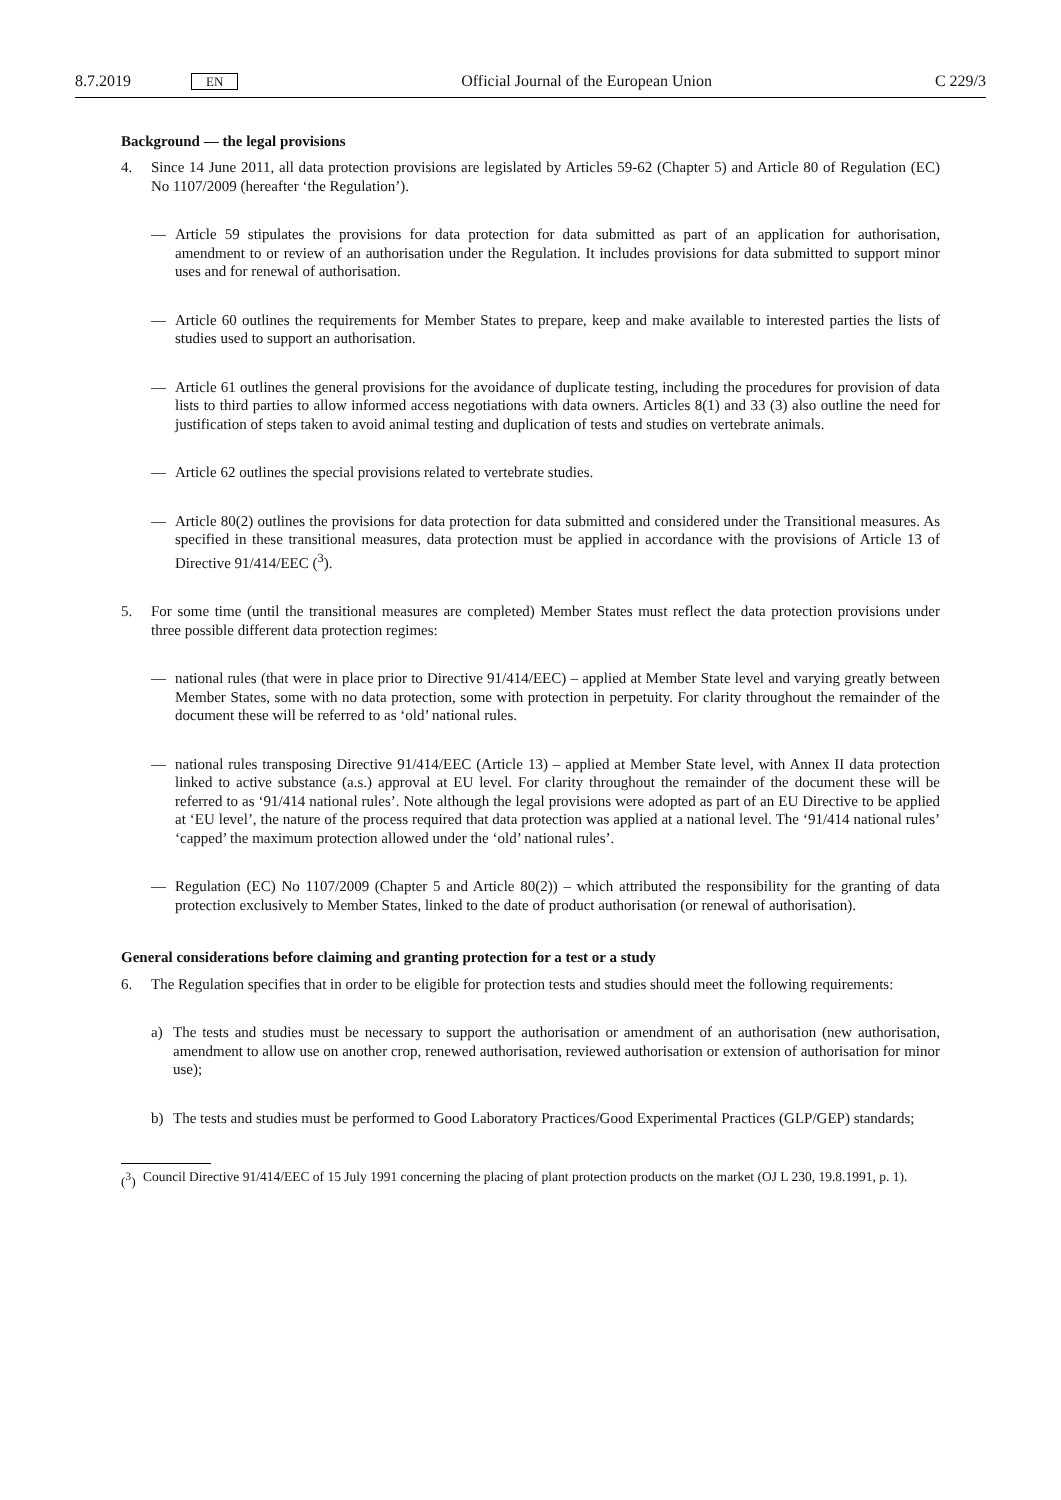8.7.2019 EN
Official Journal of the European Union C 229/3
Background — the legal provisions
4. Since 14 June 2011, all data protection provisions are legislated by Articles 59-62 (Chapter 5) and Article 80 of Regulation (EC) No 1107/2009 (hereafter ‘the Regulation’).
— Article 59 stipulates the provisions for data protection for data submitted as part of an application for authorisation, amendment to or review of an authorisation under the Regulation. It includes provisions for data submitted to support minor uses and for renewal of authorisation.
— Article 60 outlines the requirements for Member States to prepare, keep and make available to interested parties the lists of studies used to support an authorisation.
— Article 61 outlines the general provisions for the avoidance of duplicate testing, including the procedures for provision of data lists to third parties to allow informed access negotiations with data owners. Articles 8(1) and 33 (3) also outline the need for justification of steps taken to avoid animal testing and duplication of tests and studies on vertebrate animals.
— Article 62 outlines the special provisions related to vertebrate studies.
— Article 80(2) outlines the provisions for data protection for data submitted and considered under the Transitional measures. As specified in these transitional measures, data protection must be applied in accordance with the provisions of Article 13 of Directive 91/414/EEC (<sup>3</sup>).
5. For some time (until the transitional measures are completed) Member States must reflect the data protection provisions under three possible different data protection regimes:
— national rules (that were in place prior to Directive 91/414/EEC) – applied at Member State level and varying greatly between Member States, some with no data protection, some with protection in perpetuity. For clarity throughout the remainder of the document these will be referred to as ‘old’ national rules.
— national rules transposing Directive 91/414/EEC (Article 13) – applied at Member State level, with Annex II data protection linked to active substance (a.s.) approval at EU level. For clarity throughout the remainder of the document these will be referred to as ‘91/414 national rules’. Note although the legal provisions were adopted as part of an EU Directive to be applied at ‘EU level’, the nature of the process required that data protection was applied at a national level. The ‘91/414 national rules’ ‘capped’ the maximum protection allowed under the ‘old’ national rules’.
— Regulation (EC) No 1107/2009 (Chapter 5 and Article 80(2)) – which attributed the responsibility for the granting of data protection exclusively to Member States, linked to the date of product authorisation (or renewal of authorisation).
General considerations before claiming and granting protection for a test or a study
6. The Regulation specifies that in order to be eligible for protection tests and studies should meet the following requirements:
a) The tests and studies must be necessary to support the authorisation or amendment of an authorisation (new authorisation, amendment to allow use on another crop, renewed authorisation, reviewed authorisation or extension of authorisation for minor use);
b) The tests and studies must be performed to Good Laboratory Practices/Good Experimental Practices (GLP/GEP) standards;
(<sup>3</sup>)
Council Directive 91/414/EEC of 15 July 1991 concerning the placing of plant protection products on the market (OJ L 230, 19.8.1991, p. 1).